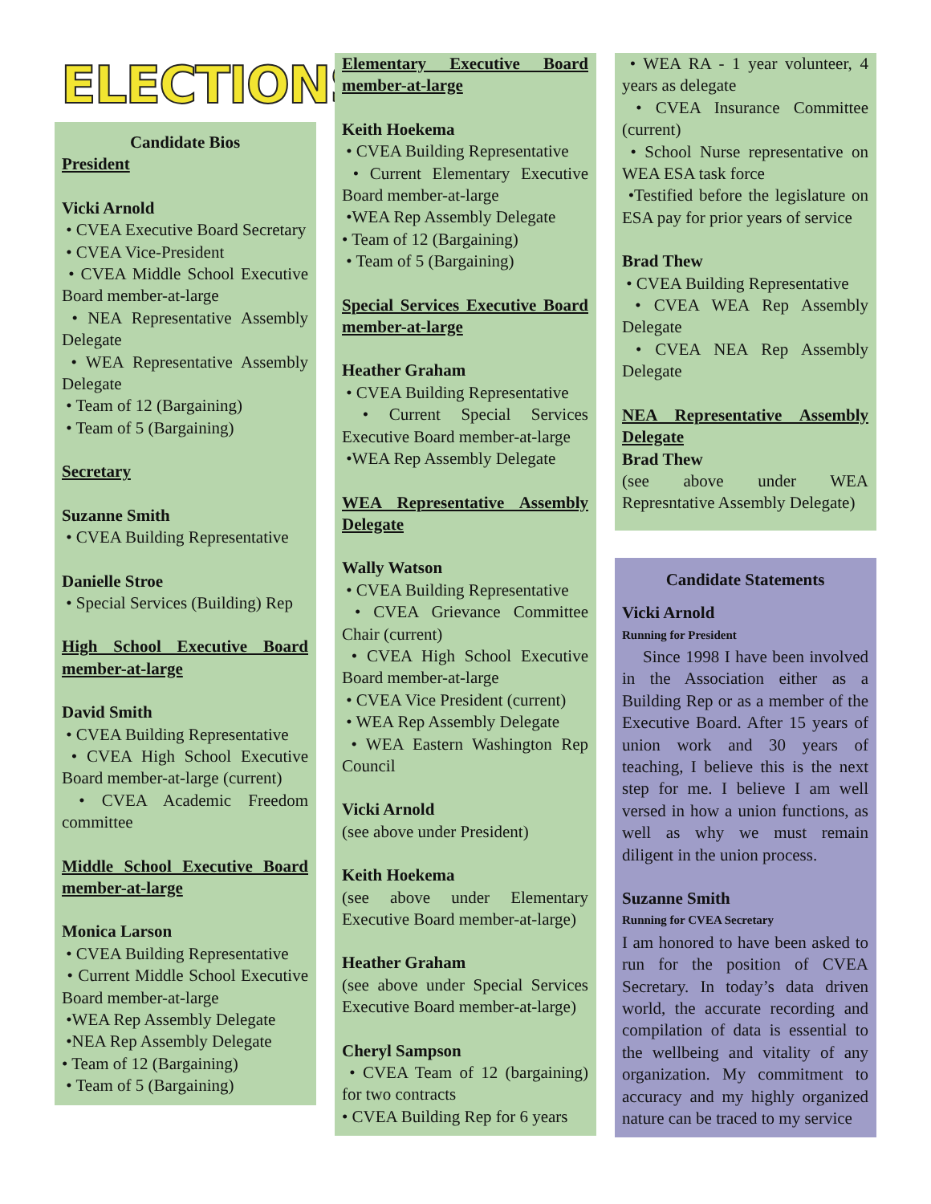ELECTIONS
Candidate Bios
President
Vicki Arnold
• CVEA Executive Board Secretary
• CVEA Vice-President
• CVEA Middle School Executive Board member-at-large
• NEA Representative Assembly Delegate
• WEA Representative Assembly Delegate
• Team of 12 (Bargaining)
• Team of 5 (Bargaining)
Secretary
Suzanne Smith
• CVEA Building Representative
Danielle Stroe
• Special Services (Building) Rep
High School Executive Board member-at-large
David Smith
• CVEA Building Representative
• CVEA High School Executive Board member-at-large (current)
• CVEA Academic Freedom committee
Middle School Executive Board member-at-large
Monica Larson
• CVEA Building Representative
• Current Middle School Executive Board member-at-large
•WEA Rep Assembly Delegate
•NEA Rep Assembly Delegate
• Team of 12 (Bargaining)
• Team of 5 (Bargaining)
Elementary Executive Board member-at-large
Keith Hoekema
• CVEA Building Representative
• Current Elementary Executive Board member-at-large
•WEA Rep Assembly Delegate
• Team of 12 (Bargaining)
• Team of 5 (Bargaining)
Special Services Executive Board member-at-large
Heather Graham
• CVEA Building Representative
• Current Special Services Executive Board member-at-large
•WEA Rep Assembly Delegate
WEA Representative Assembly Delegate
Wally Watson
• CVEA Building Representative
• CVEA Grievance Committee Chair (current)
• CVEA High School Executive Board member-at-large
• CVEA Vice President (current)
• WEA Rep Assembly Delegate
• WEA Eastern Washington Rep Council
Vicki Arnold
(see above under President)
Keith Hoekema
(see above under Elementary Executive Board member-at-large)
Heather Graham
(see above under Special Services Executive Board member-at-large)
Cheryl Sampson
• CVEA Team of 12 (bargaining) for two contracts
• CVEA Building Rep for 6 years
• WEA RA - 1 year volunteer, 4 years as delegate
• CVEA Insurance Committee (current)
• School Nurse representative on WEA ESA task force
•Testified before the legislature on ESA pay for prior years of service
Brad Thew
• CVEA Building Representative
• CVEA WEA Rep Assembly Delegate
• CVEA NEA Rep Assembly Delegate
NEA Representative Assembly Delegate
Brad Thew
(see above under WEA Represntative Assembly Delegate)
Candidate Statements
Vicki Arnold
Running for President
Since 1998 I have been involved in the Association either as a Building Rep or as a member of the Executive Board. After 15 years of union work and 30 years of teaching, I believe this is the next step for me. I believe I am well versed in how a union functions, as well as why we must remain diligent in the union process.
Suzanne Smith
Running for CVEA Secretary
I am honored to have been asked to run for the position of CVEA Secretary. In today’s data driven world, the accurate recording and compilation of data is essential to the wellbeing and vitality of any organization. My commitment to accuracy and my highly organized nature can be traced to my service